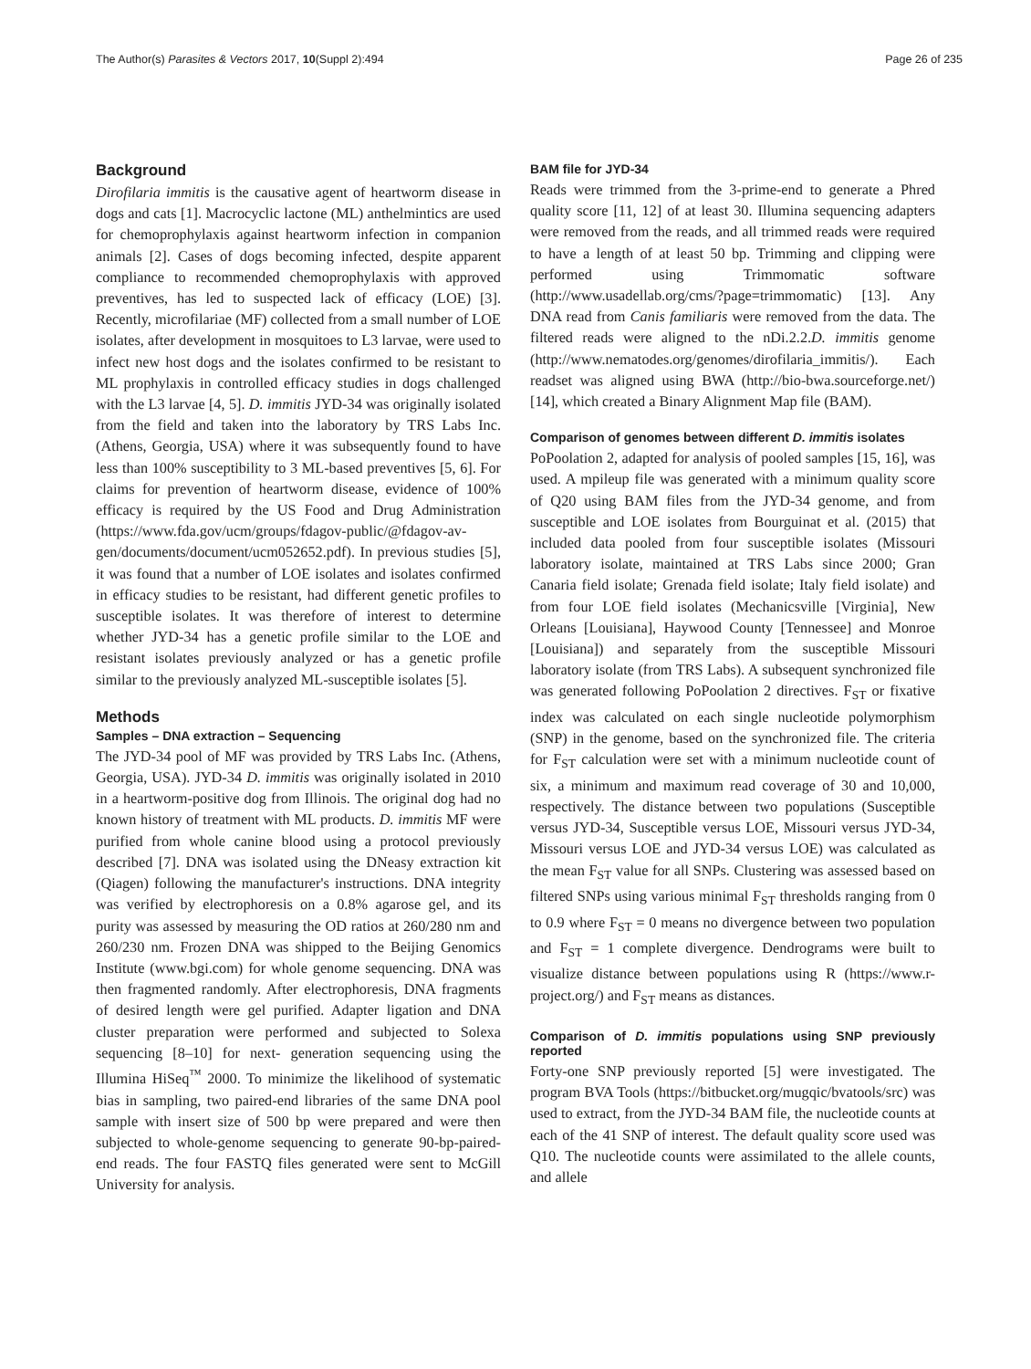The Author(s) Parasites & Vectors 2017, 10(Suppl 2):494 Page 26 of 235
Background
Dirofilaria immitis is the causative agent of heartworm disease in dogs and cats [1]. Macrocyclic lactone (ML) anthelmintics are used for chemoprophylaxis against heartworm infection in companion animals [2]. Cases of dogs becoming infected, despite apparent compliance to recommended chemoprophylaxis with approved preventives, has led to suspected lack of efficacy (LOE) [3]. Recently, microfilariae (MF) collected from a small number of LOE isolates, after development in mosquitoes to L3 larvae, were used to infect new host dogs and the isolates confirmed to be resistant to ML prophylaxis in controlled efficacy studies in dogs challenged with the L3 larvae [4, 5]. D. immitis JYD-34 was originally isolated from the field and taken into the laboratory by TRS Labs Inc. (Athens, Georgia, USA) where it was subsequently found to have less than 100% susceptibility to 3 ML-based preventives [5, 6]. For claims for prevention of heartworm disease, evidence of 100% efficacy is required by the US Food and Drug Administration (https://www.fda.gov/ucm/groups/fdagov-public/@fdagov-av-gen/documents/document/ucm052652.pdf). In previous studies [5], it was found that a number of LOE isolates and isolates confirmed in efficacy studies to be resistant, had different genetic profiles to susceptible isolates. It was therefore of interest to determine whether JYD-34 has a genetic profile similar to the LOE and resistant isolates previously analyzed or has a genetic profile similar to the previously analyzed ML-susceptible isolates [5].
Methods
Samples – DNA extraction – Sequencing
The JYD-34 pool of MF was provided by TRS Labs Inc. (Athens, Georgia, USA). JYD-34 D. immitis was originally isolated in 2010 in a heartworm-positive dog from Illinois. The original dog had no known history of treatment with ML products. D. immitis MF were purified from whole canine blood using a protocol previously described [7]. DNA was isolated using the DNeasy extraction kit (Qiagen) following the manufacturer's instructions. DNA integrity was verified by electrophoresis on a 0.8% agarose gel, and its purity was assessed by measuring the OD ratios at 260/280 nm and 260/230 nm. Frozen DNA was shipped to the Beijing Genomics Institute (www.bgi.com) for whole genome sequencing. DNA was then fragmented randomly. After electrophoresis, DNA fragments of desired length were gel purified. Adapter ligation and DNA cluster preparation were performed and subjected to Solexa sequencing [8–10] for next- generation sequencing using the Illumina HiSeq<sup>™</sup> 2000. To minimize the likelihood of systematic bias in sampling, two paired-end libraries of the same DNA pool sample with insert size of 500 bp were prepared and were then subjected to whole-genome sequencing to generate 90-bp-paired-end reads. The four FASTQ files generated were sent to McGill University for analysis.
BAM file for JYD-34
Reads were trimmed from the 3-prime-end to generate a Phred quality score [11, 12] of at least 30. Illumina sequencing adapters were removed from the reads, and all trimmed reads were required to have a length of at least 50 bp. Trimming and clipping were performed using Trimmomatic software (http://www.usadellab.org/cms/?page=trimmomatic) [13]. Any DNA read from Canis familiaris were removed from the data. The filtered reads were aligned to the nDi.2.2.D. immitis genome (http://www.nematodes.org/genomes/dirofilaria_immitis/). Each readset was aligned using BWA (http://bio-bwa.sourceforge.net/) [14], which created a Binary Alignment Map file (BAM).
Comparison of genomes between different D. immitis isolates
PoPoolation 2, adapted for analysis of pooled samples [15, 16], was used. A mpileup file was generated with a minimum quality score of Q20 using BAM files from the JYD-34 genome, and from susceptible and LOE isolates from Bourguinat et al. (2015) that included data pooled from four susceptible isolates (Missouri laboratory isolate, maintained at TRS Labs since 2000; Gran Canaria field isolate; Grenada field isolate; Italy field isolate) and from four LOE field isolates (Mechanicsville [Virginia], New Orleans [Louisiana], Haywood County [Tennessee] and Monroe [Louisiana]) and separately from the susceptible Missouri laboratory isolate (from TRS Labs). A subsequent synchronized file was generated following PoPoolation 2 directives. F<sub>ST</sub> or fixative index was calculated on each single nucleotide polymorphism (SNP) in the genome, based on the synchronized file. The criteria for F<sub>ST</sub> calculation were set with a minimum nucleotide count of six, a minimum and maximum read coverage of 30 and 10,000, respectively. The distance between two populations (Susceptible versus JYD-34, Susceptible versus LOE, Missouri versus JYD-34, Missouri versus LOE and JYD-34 versus LOE) was calculated as the mean F<sub>ST</sub> value for all SNPs. Clustering was assessed based on filtered SNPs using various minimal F<sub>ST</sub> thresholds ranging from 0 to 0.9 where F<sub>ST</sub> = 0 means no divergence between two population and F<sub>ST</sub> = 1 complete divergence. Dendrograms were built to visualize distance between populations using R (https://www.r-project.org/) and F<sub>ST</sub> means as distances.
Comparison of D. immitis populations using SNP previously reported
Forty-one SNP previously reported [5] were investigated. The program BVA Tools (https://bitbucket.org/mugqic/bvatools/src) was used to extract, from the JYD-34 BAM file, the nucleotide counts at each of the 41 SNP of interest. The default quality score used was Q10. The nucleotide counts were assimilated to the allele counts, and allele